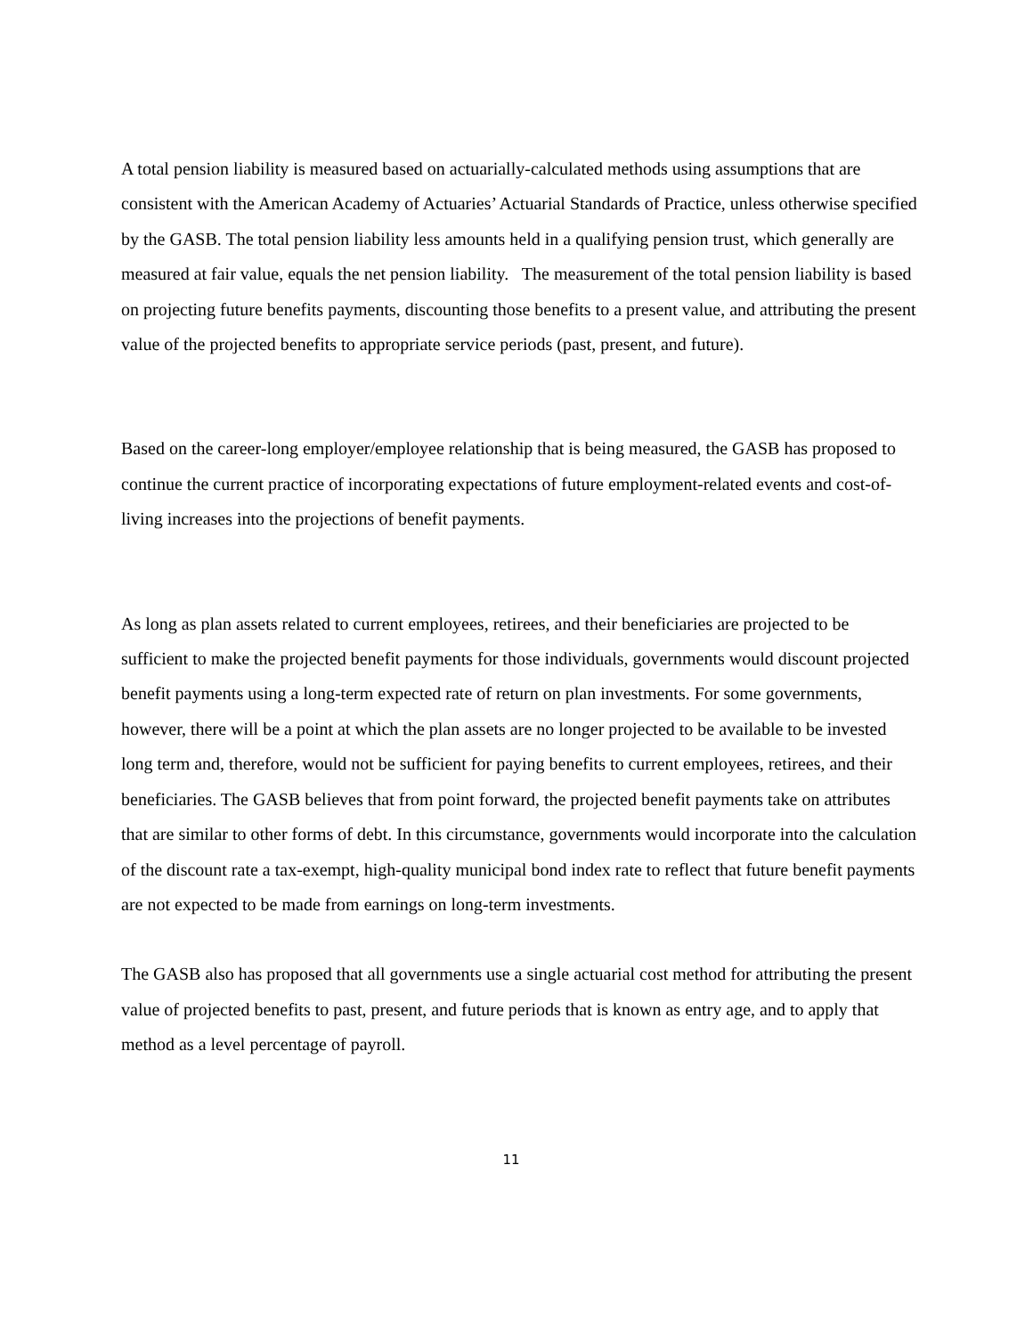A total pension liability is measured based on actuarially-calculated methods using assumptions that are consistent with the American Academy of Actuaries’ Actuarial Standards of Practice, unless otherwise specified by the GASB. The total pension liability less amounts held in a qualifying pension trust, which generally are measured at fair value, equals the net pension liability. The measurement of the total pension liability is based on projecting future benefits payments, discounting those benefits to a present value, and attributing the present value of the projected benefits to appropriate service periods (past, present, and future).
Based on the career-long employer/employee relationship that is being measured, the GASB has proposed to continue the current practice of incorporating expectations of future employment-related events and cost-of-living increases into the projections of benefit payments.
As long as plan assets related to current employees, retirees, and their beneficiaries are projected to be sufficient to make the projected benefit payments for those individuals, governments would discount projected benefit payments using a long-term expected rate of return on plan investments. For some governments, however, there will be a point at which the plan assets are no longer projected to be available to be invested long term and, therefore, would not be sufficient for paying benefits to current employees, retirees, and their beneficiaries. The GASB believes that from point forward, the projected benefit payments take on attributes that are similar to other forms of debt. In this circumstance, governments would incorporate into the calculation of the discount rate a tax-exempt, high-quality municipal bond index rate to reflect that future benefit payments are not expected to be made from earnings on long-term investments.
The GASB also has proposed that all governments use a single actuarial cost method for attributing the present value of projected benefits to past, present, and future periods that is known as entry age, and to apply that method as a level percentage of payroll.
11